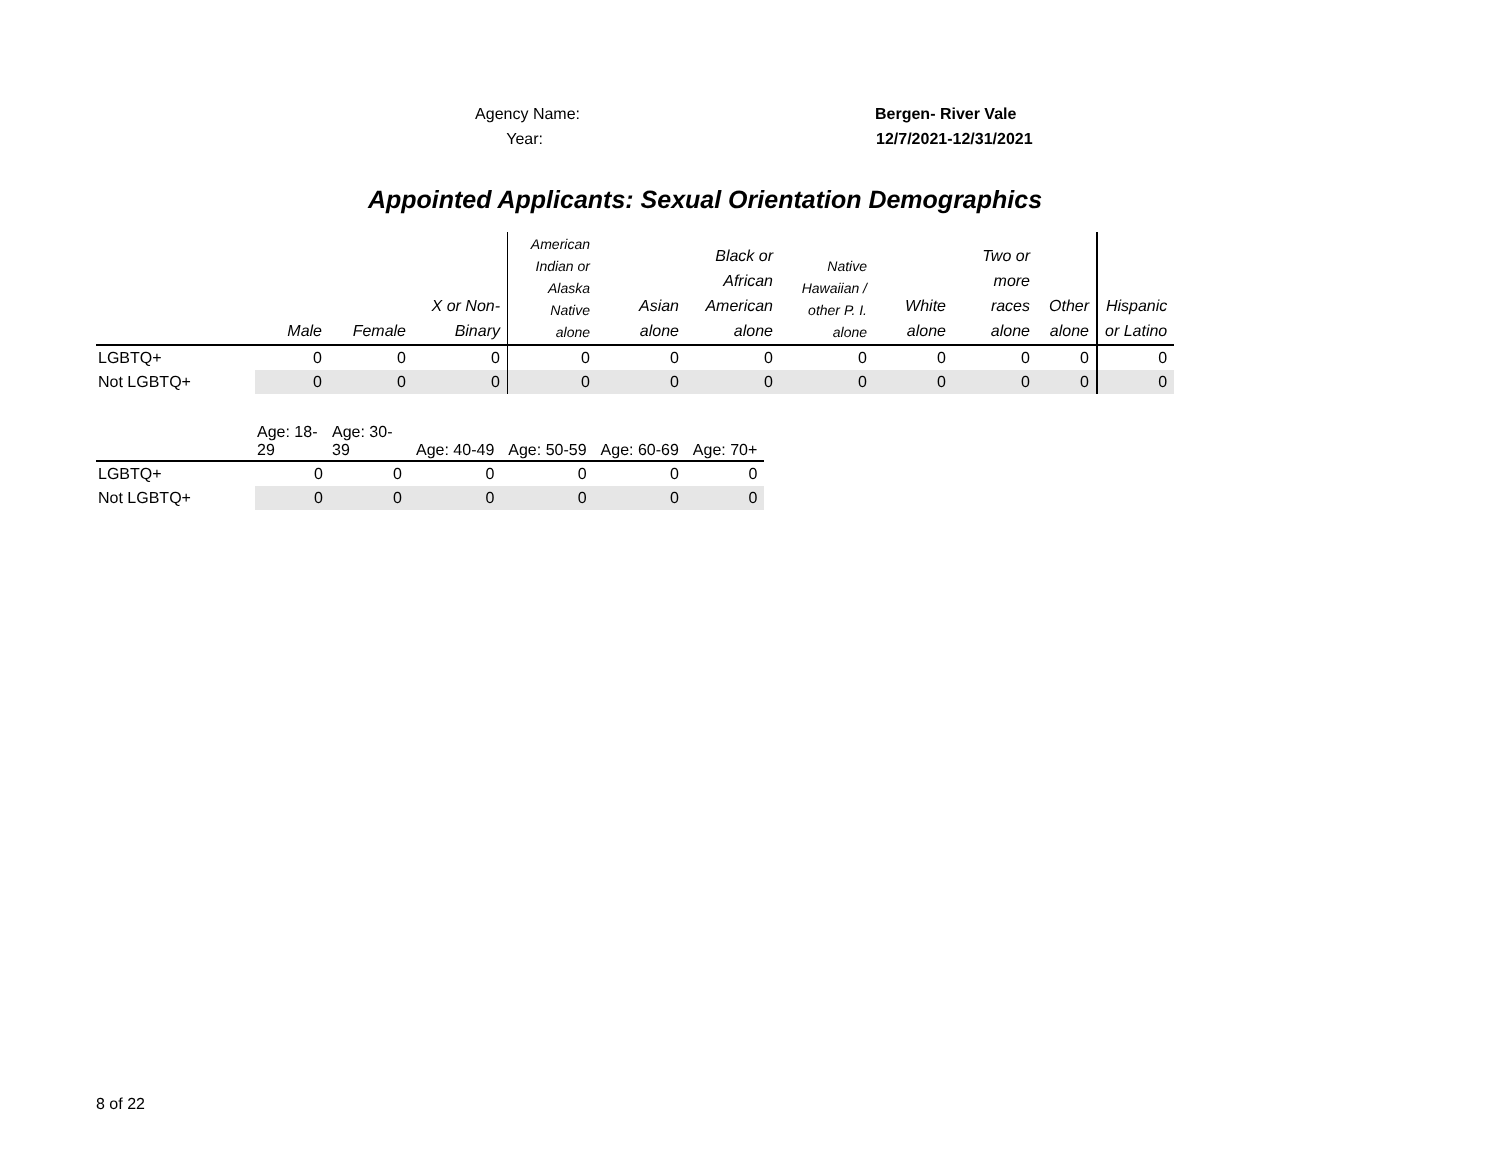Agency Name: Bergen- River Vale
Year: 12/7/2021-12/31/2021
Appointed Applicants: Sexual Orientation Demographics
| | Male | Female | X or Non- Binary | American Indian or Alaska Native alone | Asian alone | Black or African American alone | Native Hawaiian / other P. I. alone | White alone | Two or more races alone | Other alone | Hispanic or Latino |
| LGBTQ+ | 0 | 0 | 0 | 0 | 0 | 0 | 0 | 0 | 0 | 0 | 0 |
| Not LGBTQ+ | 0 | 0 | 0 | 0 | 0 | 0 | 0 | 0 | 0 | 0 | 0 |
| | Age: 18- 29 | Age: 30- 39 | Age: 40-49 | Age: 50-59 | Age: 60-69 | Age: 70+ |
| LGBTQ+ | 0 | 0 | 0 | 0 | 0 | 0 |
| Not LGBTQ+ | 0 | 0 | 0 | 0 | 0 | 0 |
8 of 22